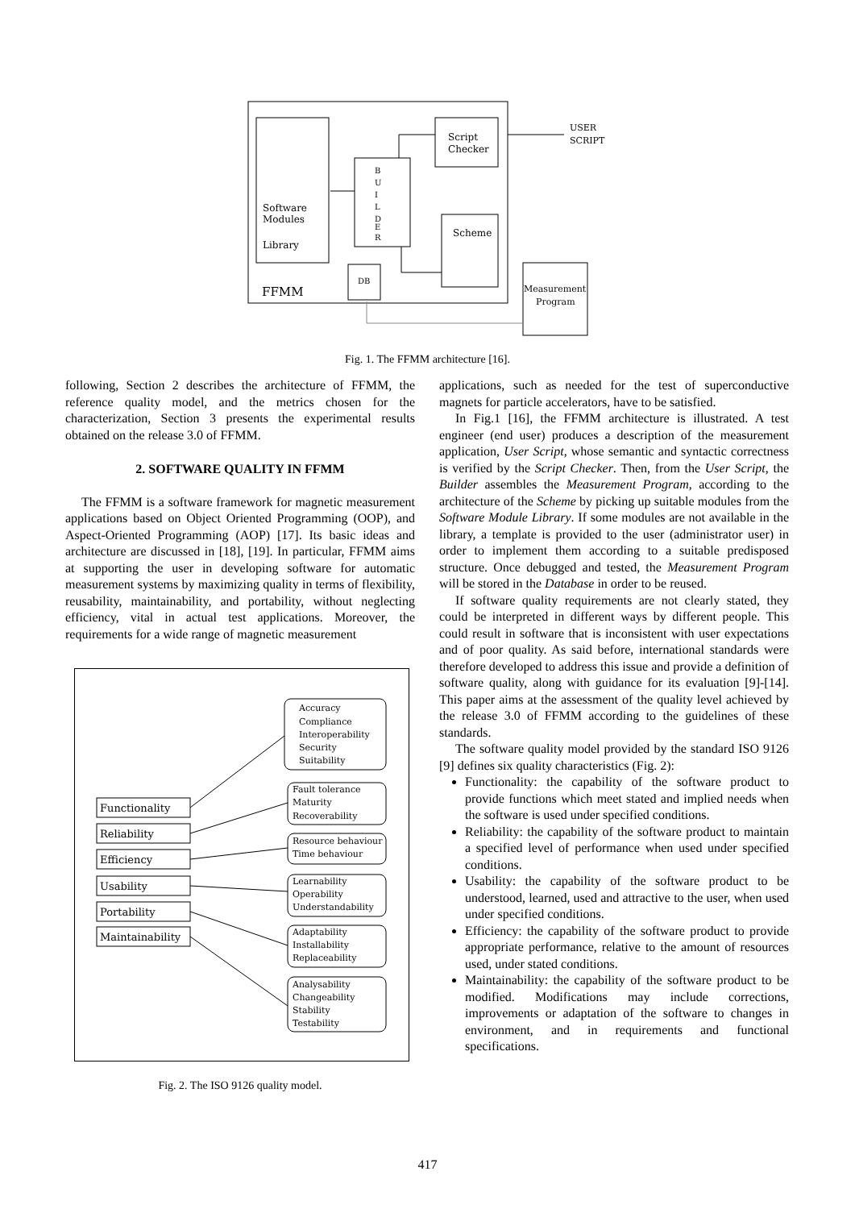Software
Modules
Library
FFMM
B
U
I
L
D
E
R
Script
Checker
Scheme
DB
Measurement
Program
USER
SCRIPT
Fig. 1. The FFMM architecture [16].
following, Section 2 describes the architecture of FFMM, the reference quality model, and the metrics chosen for the characterization, Section 3 presents the experimental results obtained on the release 3.0 of FFMM.
2. SOFTWARE QUALITY IN FFMM
The FFMM is a software framework for magnetic measurement applications based on Object Oriented Programming (OOP), and Aspect-Oriented Programming (AOP) [17]. Its basic ideas and architecture are discussed in [18], [19]. In particular, FFMM aims at supporting the user in developing software for automatic measurement systems by maximizing quality in terms of flexibility, reusability, maintainability, and portability, without neglecting efficiency, vital in actual test applications. Moreover, the requirements for a wide range of magnetic measurement
Functionality
Reliability
Efficiency
Usability
Portability
Maintainability
Accuracy
Compliance
Interoperability
Security
Suitability
Fault tolerance
Maturity
Recoverability
Resource behaviour
Time behaviour
Learnability
Operability
Understandability
Adaptability
Installability
Replaceability
Analysability
Changeability
Stability
Testability
Fig. 2. The ISO 9126 quality model.
applications, such as needed for the test of superconductive magnets for particle accelerators, have to be satisfied.
In Fig.1 [16], the FFMM architecture is illustrated. A test engineer (end user) produces a description of the measurement application, User Script, whose semantic and syntactic correctness is verified by the Script Checker. Then, from the User Script, the Builder assembles the Measurement Program, according to the architecture of the Scheme by picking up suitable modules from the Software Module Library. If some modules are not available in the library, a template is provided to the user (administrator user) in order to implement them according to a suitable predisposed structure. Once debugged and tested, the Measurement Program will be stored in the Database in order to be reused.
If software quality requirements are not clearly stated, they could be interpreted in different ways by different people. This could result in software that is inconsistent with user expectations and of poor quality. As said before, international standards were therefore developed to address this issue and provide a definition of software quality, along with guidance for its evaluation [9]-[14]. This paper aims at the assessment of the quality level achieved by the release 3.0 of FFMM according to the guidelines of these standards.
The software quality model provided by the standard ISO 9126 [9] defines six quality characteristics (Fig. 2):
Functionality: the capability of the software product to provide functions which meet stated and implied needs when the software is used under specified conditions.
Reliability: the capability of the software product to maintain a specified level of performance when used under specified conditions.
Usability: the capability of the software product to be understood, learned, used and attractive to the user, when used under specified conditions.
Efficiency: the capability of the software product to provide appropriate performance, relative to the amount of resources used, under stated conditions.
Maintainability: the capability of the software product to be modified. Modifications may include corrections, improvements or adaptation of the software to changes in environment, and in requirements and functional specifications.
417